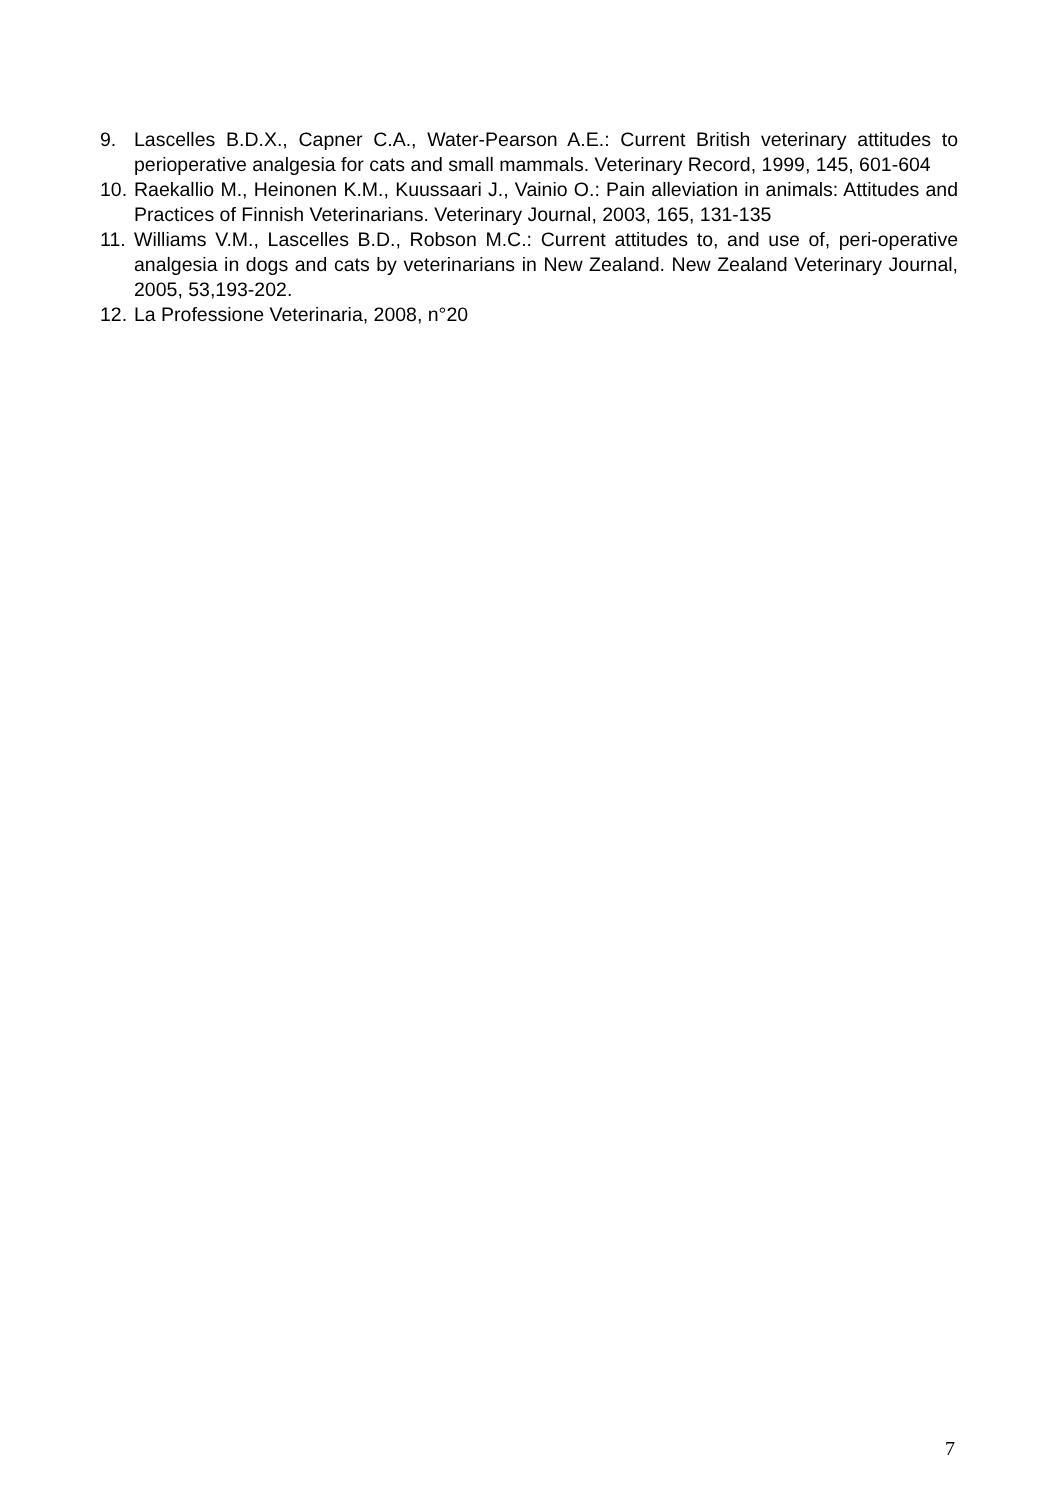9. Lascelles B.D.X., Capner C.A., Water-Pearson A.E.: Current British veterinary attitudes to perioperative analgesia for cats and small mammals. Veterinary Record, 1999, 145, 601-604
10. Raekallio M., Heinonen K.M., Kuussaari J., Vainio O.: Pain alleviation in animals: Attitudes and Practices of Finnish Veterinarians. Veterinary Journal, 2003, 165, 131-135
11. Williams V.M., Lascelles B.D., Robson M.C.: Current attitudes to, and use of, peri-operative analgesia in dogs and cats by veterinarians in New Zealand. New Zealand Veterinary Journal, 2005, 53,193-202.
12. La Professione Veterinaria, 2008, n°20
7